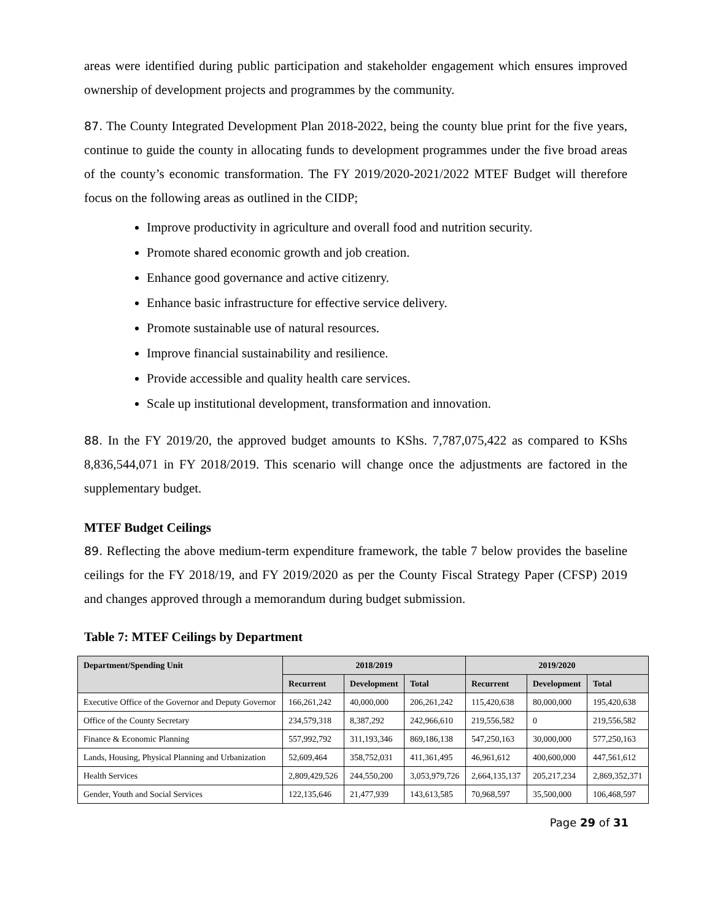areas were identified during public participation and stakeholder engagement which ensures improved ownership of development projects and programmes by the community.
87. The County Integrated Development Plan 2018-2022, being the county blue print for the five years, continue to guide the county in allocating funds to development programmes under the five broad areas of the county’s economic transformation. The FY 2019/2020-2021/2022 MTEF Budget will therefore focus on the following areas as outlined in the CIDP;
Improve productivity in agriculture and overall food and nutrition security.
Promote shared economic growth and job creation.
Enhance good governance and active citizenry.
Enhance basic infrastructure for effective service delivery.
Promote sustainable use of natural resources.
Improve financial sustainability and resilience.
Provide accessible and quality health care services.
Scale up institutional development, transformation and innovation.
88. In the FY 2019/20, the approved budget amounts to KShs. 7,787,075,422 as compared to KShs 8,836,544,071 in FY 2018/2019. This scenario will change once the adjustments are factored in the supplementary budget.
MTEF Budget Ceilings
89. Reflecting the above medium-term expenditure framework, the table 7 below provides the baseline ceilings for the FY 2018/19, and FY 2019/2020 as per the County Fiscal Strategy Paper (CFSP) 2019 and changes approved through a memorandum during budget submission.
Table 7: MTEF Ceilings by Department
| Department/Spending Unit | 2018/2019 | | | 2019/2020 | | |
| --- | --- | --- | --- | --- | --- | --- |
| | Recurrent | Development | Total | Recurrent | Development | Total |
| Executive Office of the Governor and Deputy Governor | 166,261,242 | 40,000,000 | 206,261,242 | 115,420,638 | 80,000,000 | 195,420,638 |
| Office of the County Secretary | 234,579,318 | 8,387,292 | 242,966,610 | 219,556,582 | 0 | 219,556,582 |
| Finance & Economic Planning | 557,992,792 | 311,193,346 | 869,186,138 | 547,250,163 | 30,000,000 | 577,250,163 |
| Lands, Housing, Physical Planning and Urbanization | 52,609,464 | 358,752,031 | 411,361,495 | 46,961,612 | 400,600,000 | 447,561,612 |
| Health Services | 2,809,429,526 | 244,550,200 | 3,053,979,726 | 2,664,135,137 | 205,217,234 | 2,869,352,371 |
| Gender, Youth and Social Services | 122,135,646 | 21,477,939 | 143,613,585 | 70,968,597 | 35,500,000 | 106,468,597 |
Page 29 of 31